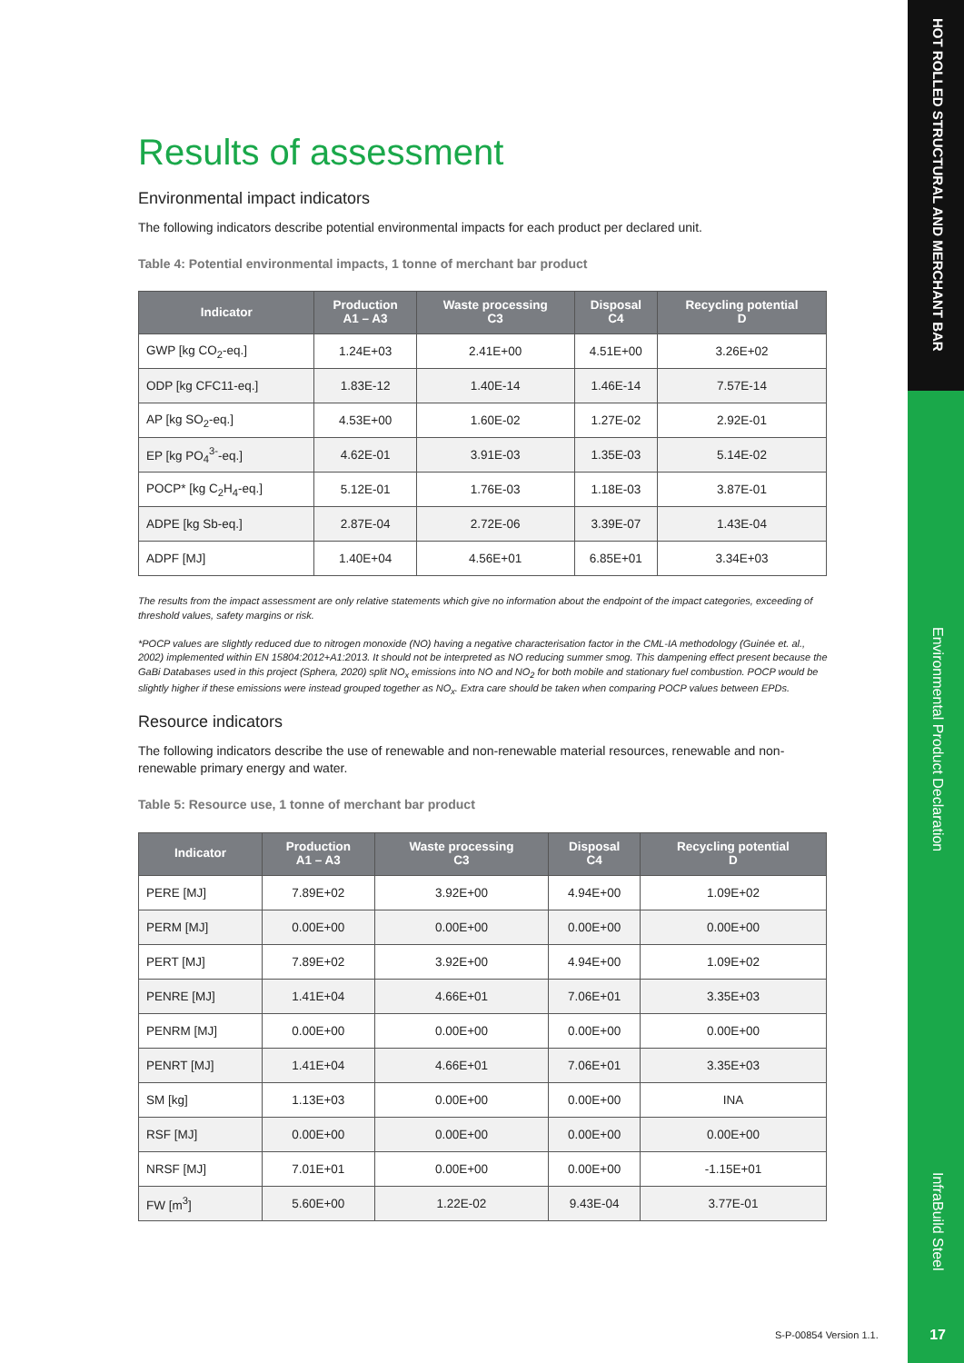HOT ROLLED STRUCTURAL AND MERCHANT BAR
Environmental Product Declaration
InfraBuild Steel
Results of assessment
Environmental impact indicators
The following indicators describe potential environmental impacts for each product per declared unit.
Table 4: Potential environmental impacts, 1 tonne of merchant bar product
| Indicator | Production A1 – A3 | Waste processing C3 | Disposal C4 | Recycling potential D |
| --- | --- | --- | --- | --- |
| GWP [kg CO<sub>2</sub>-eq.] | 1.24E+03 | 2.41E+00 | 4.51E+00 | 3.26E+02 |
| ODP [kg CFC11-eq.] | 1.83E-12 | 1.40E-14 | 1.46E-14 | 7.57E-14 |
| AP [kg SO<sub>2</sub>-eq.] | 4.53E+00 | 1.60E-02 | 1.27E-02 | 2.92E-01 |
| EP [kg PO<sub>4</sub><sup>3-</sup>-eq.] | 4.62E-01 | 3.91E-03 | 1.35E-03 | 5.14E-02 |
| POCP* [kg C<sub>2</sub>H<sub>4</sub>-eq.] | 5.12E-01 | 1.76E-03 | 1.18E-03 | 3.87E-01 |
| ADPE [kg Sb-eq.] | 2.87E-04 | 2.72E-06 | 3.39E-07 | 1.43E-04 |
| ADPF [MJ] | 1.40E+04 | 4.56E+01 | 6.85E+01 | 3.34E+03 |
The results from the impact assessment are only relative statements which give no information about the endpoint of the impact categories, exceeding of threshold values, safety margins or risk.
*POCP values are slightly reduced due to nitrogen monoxide (NO) having a negative characterisation factor in the CML-IA methodology (Guinée et. al., 2002) implemented within EN 15804:2012+A1:2013. It should not be interpreted as NO reducing summer smog. This dampening effect present because the GaBi Databases used in this project (Sphera, 2020) split NO<sub>x</sub> emissions into NO and NO<sub>2</sub> for both mobile and stationary fuel combustion. POCP would be slightly higher if these emissions were instead grouped together as NO<sub>x</sub>. Extra care should be taken when comparing POCP values between EPDs.
Resource indicators
The following indicators describe the use of renewable and non-renewable material resources, renewable and non-renewable primary energy and water.
Table 5: Resource use, 1 tonne of merchant bar product
| Indicator | Production A1 – A3 | Waste processing C3 | Disposal C4 | Recycling potential D |
| --- | --- | --- | --- | --- |
| PERE [MJ] | 7.89E+02 | 3.92E+00 | 4.94E+00 | 1.09E+02 |
| PERM [MJ] | 0.00E+00 | 0.00E+00 | 0.00E+00 | 0.00E+00 |
| PERT [MJ] | 7.89E+02 | 3.92E+00 | 4.94E+00 | 1.09E+02 |
| PENRE [MJ] | 1.41E+04 | 4.66E+01 | 7.06E+01 | 3.35E+03 |
| PENRM [MJ] | 0.00E+00 | 0.00E+00 | 0.00E+00 | 0.00E+00 |
| PENRT [MJ] | 1.41E+04 | 4.66E+01 | 7.06E+01 | 3.35E+03 |
| SM [kg] | 1.13E+03 | 0.00E+00 | 0.00E+00 | INA |
| RSF [MJ] | 0.00E+00 | 0.00E+00 | 0.00E+00 | 0.00E+00 |
| NRSF [MJ] | 7.01E+01 | 0.00E+00 | 0.00E+00 | -1.15E+01 |
| FW [m<sup>3</sup>] | 5.60E+00 | 1.22E-02 | 9.43E-04 | 3.77E-01 |
S-P-00854 Version 1.1. 17